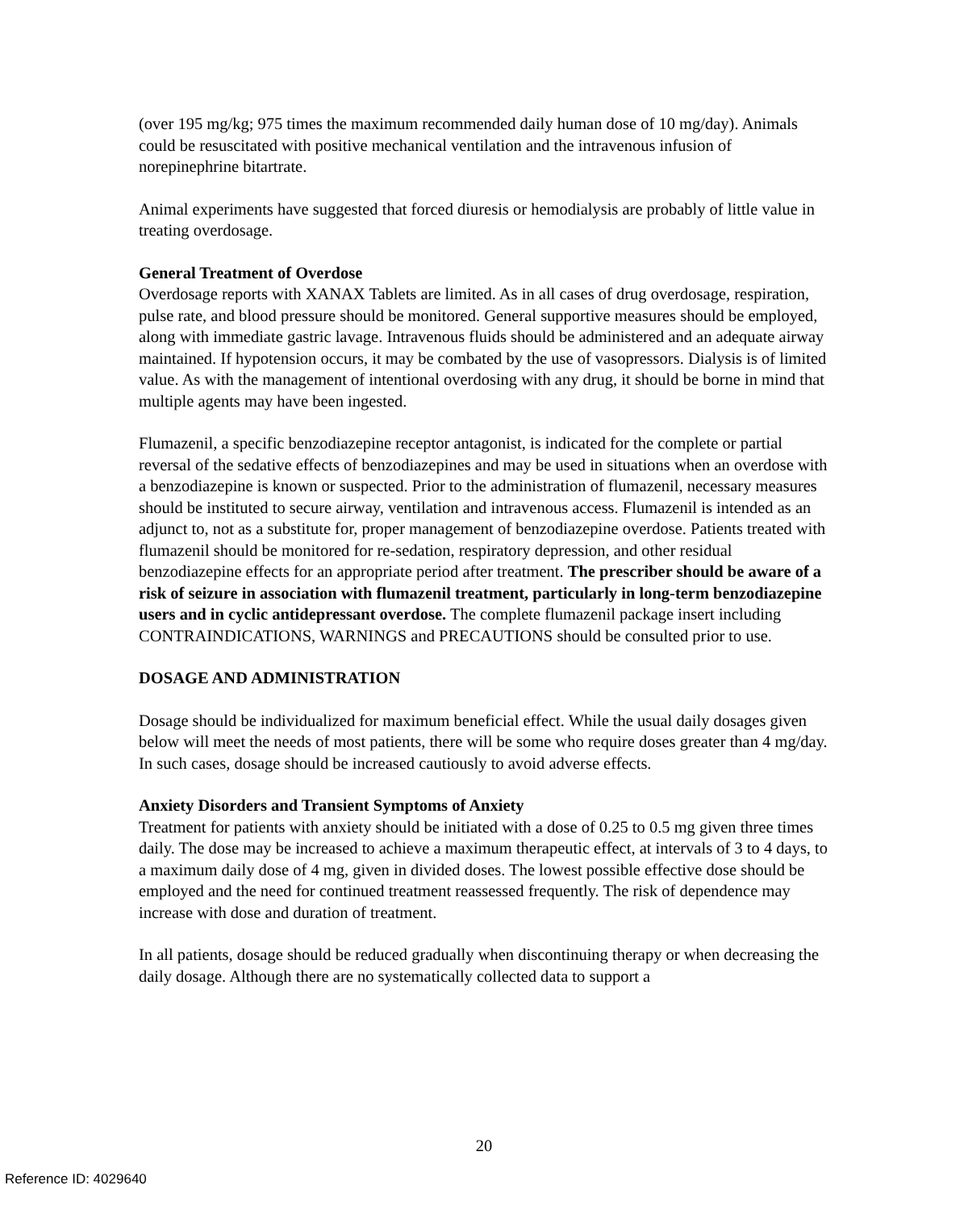(over 195 mg/kg; 975 times the maximum recommended daily human dose of 10 mg/day). Animals could be resuscitated with positive mechanical ventilation and the intravenous infusion of norepinephrine bitartrate.
Animal experiments have suggested that forced diuresis or hemodialysis are probably of little value in treating overdosage.
General Treatment of Overdose
Overdosage reports with XANAX Tablets are limited. As in all cases of drug overdosage, respiration, pulse rate, and blood pressure should be monitored. General supportive measures should be employed, along with immediate gastric lavage. Intravenous fluids should be administered and an adequate airway maintained. If hypotension occurs, it may be combated by the use of vasopressors. Dialysis is of limited value. As with the management of intentional overdosing with any drug, it should be borne in mind that multiple agents may have been ingested.
Flumazenil, a specific benzodiazepine receptor antagonist, is indicated for the complete or partial reversal of the sedative effects of benzodiazepines and may be used in situations when an overdose with a benzodiazepine is known or suspected. Prior to the administration of flumazenil, necessary measures should be instituted to secure airway, ventilation and intravenous access. Flumazenil is intended as an adjunct to, not as a substitute for, proper management of benzodiazepine overdose. Patients treated with flumazenil should be monitored for re-sedation, respiratory depression, and other residual benzodiazepine effects for an appropriate period after treatment. The prescriber should be aware of a risk of seizure in association with flumazenil treatment, particularly in long-term benzodiazepine users and in cyclic antidepressant overdose. The complete flumazenil package insert including CONTRAINDICATIONS, WARNINGS and PRECAUTIONS should be consulted prior to use.
DOSAGE AND ADMINISTRATION
Dosage should be individualized for maximum beneficial effect. While the usual daily dosages given below will meet the needs of most patients, there will be some who require doses greater than 4 mg/day. In such cases, dosage should be increased cautiously to avoid adverse effects.
Anxiety Disorders and Transient Symptoms of Anxiety
Treatment for patients with anxiety should be initiated with a dose of 0.25 to 0.5 mg given three times daily. The dose may be increased to achieve a maximum therapeutic effect, at intervals of 3 to 4 days, to a maximum daily dose of 4 mg, given in divided doses. The lowest possible effective dose should be employed and the need for continued treatment reassessed frequently. The risk of dependence may increase with dose and duration of treatment.
In all patients, dosage should be reduced gradually when discontinuing therapy or when decreasing the daily dosage. Although there are no systematically collected data to support a
20
Reference ID: 4029640